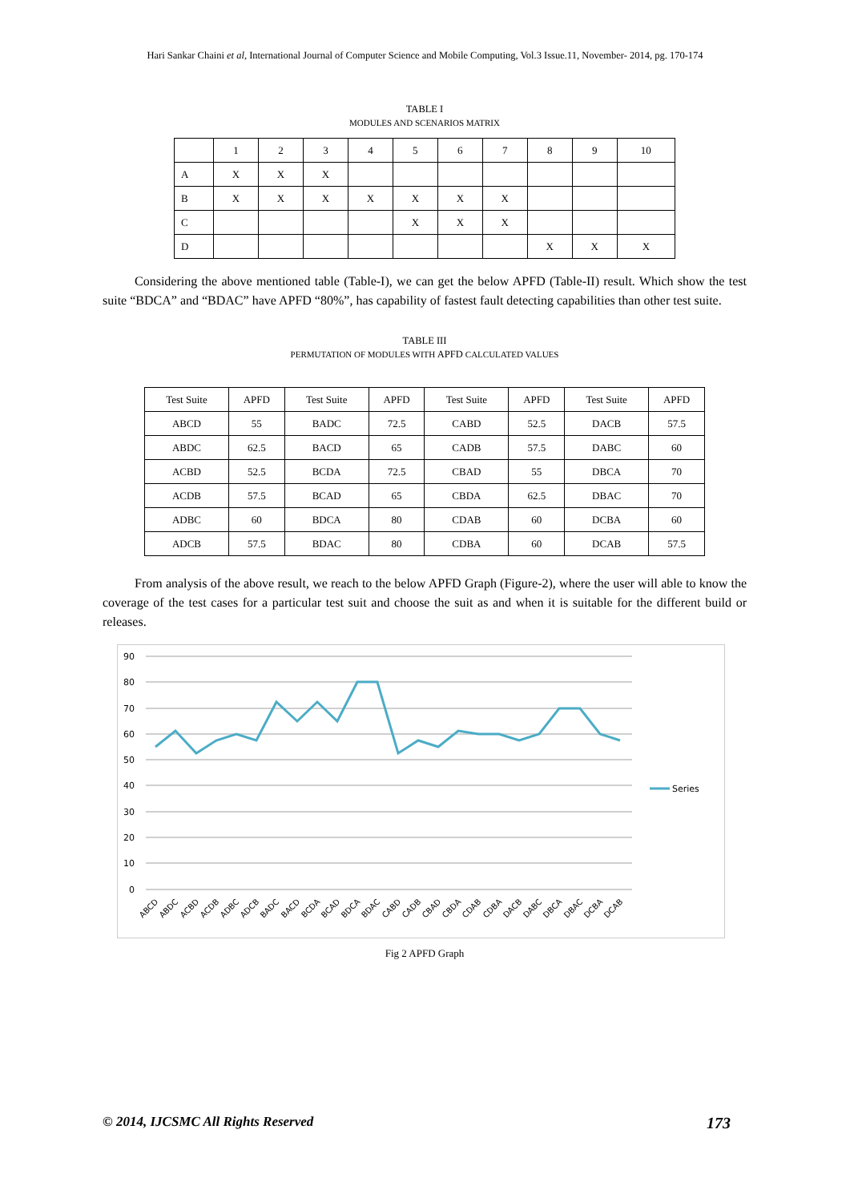Hari Sankar Chaini et al, International Journal of Computer Science and Mobile Computing, Vol.3 Issue.11, November- 2014, pg. 170-174
TABLE I
MODULES AND SCENARIOS MATRIX
| | 1 | 2 | 3 | 4 | 5 | 6 | 7 | 8 | 9 | 10 |
| A | X | X | X | | | | | | | |
| B | X | X | X | X | X | X | X | | | |
| C | | | | | X | X | X | | | |
| D | | | | | | | | X | X | X |
Considering the above mentioned table (Table-I), we can get the below APFD (Table-II) result. Which show the test suite “BDCA” and “BDAC” have APFD “80%”, has capability of fastest fault detecting capabilities than other test suite.
TABLE III
PERMUTATION OF MODULES WITH APFD CALCULATED VALUES
| Test Suite | APFD | Test Suite | APFD | Test Suite | APFD | Test Suite | APFD |
| ABCD | 55 | BADC | 72.5 | CABD | 52.5 | DACB | 57.5 |
| ABDC | 62.5 | BACD | 65 | CADB | 57.5 | DABC | 60 |
| ACBD | 52.5 | BCDA | 72.5 | CBAD | 55 | DBCA | 70 |
| ACDB | 57.5 | BCAD | 65 | CBDA | 62.5 | DBAC | 70 |
| ADBC | 60 | BDCA | 80 | CDAB | 60 | DCBA | 60 |
| ADCB | 57.5 | BDAC | 80 | CDBA | 60 | DCAB | 57.5 |
From analysis of the above result, we reach to the below APFD Graph (Figure-2), where the user will able to know the coverage of the test cases for a particular test suit and choose the suit as and when it is suitable for the different build or releases.
90
80
70
60
50
40
30
20
10
0
Series
ABCD
ABDC
ACBD
ACDB
ADBC
ADCB
BADC
BACD
BCDA
BCAD
BDCA
BDAC
CABD
CADB
CBAD
CBDA
CDAB
CDBA
DACB
DABC
DBCA
DBAC
DCBA
DCAB
Fig 2 APFD Graph
© 2014, IJCSMC All Rights Reserved 173